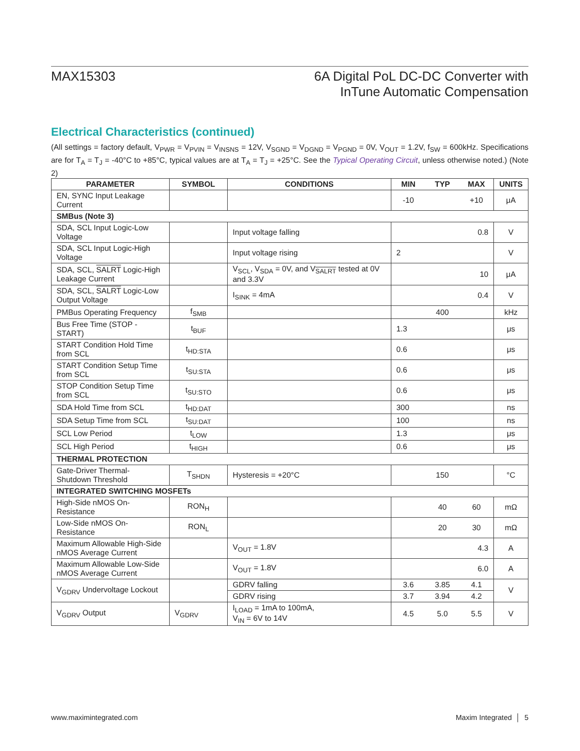MAX15303 6A Digital PoL DC-DC Converter with
InTune Automatic Compensation
Electrical Characteristics (continued)
(All settings = factory default, V<sub>PWR</sub> = V<sub>PVIN</sub> = V<sub>INSNS</sub> = 12V, V<sub>SGND</sub> = V<sub>DGND</sub> = V<sub>PGND</sub> = 0V, V<sub>OUT</sub> = 1.2V, f<sub>SW</sub> = 600kHz. Specifications are for T<sub>A</sub> = T<sub>J</sub> = -40°C to +85°C, typical values are at T<sub>A</sub> = T<sub>J</sub> = +25°C. See the Typical Operating Circuit, unless otherwise noted.) (Note 2)
| PARAMETER | SYMBOL | CONDITIONS | MIN | TYP | MAX | UNITS |
| --- | --- | --- | --- | --- | --- | --- |
| EN, SYNC Input Leakage Current | | | -10 | | +10 | μA |
| SMBus (Note 3) | | | | | | |
| SDA, SCL Input Logic-Low Voltage | | Input voltage falling | 0.8 | | | V |
| SDA, SCL Input Logic-High Voltage | | Input voltage rising | 2 | | | V |
| SDA, SCL, SALRT Logic-High Leakage Current | | V<sub>SCL</sub>, V<sub>SDA</sub> = 0V, and V<sub>SALRT</sub> tested at 0V and 3.3V | 10 | | | μA |
| SDA, SCL, SALRT Logic-Low Output Voltage | | I<sub>SINK</sub> = 4mA | 0.4 | | | V |
| PMBus Operating Frequency | f<sub>SMB</sub> | | 400 | | | kHz |
| Bus Free Time (STOP - START) | t<sub>BUF</sub> | | 1.3 | | | μs |
| START Condition Hold Time from SCL | t<sub>HD:STA</sub> | | 0.6 | | | μs |
| START Condition Setup Time from SCL | t<sub>SU:STA</sub> | | 0.6 | | | μs |
| STOP Condition Setup Time from SCL | t<sub>SU:STO</sub> | | 0.6 | | | μs |
| SDA Hold Time from SCL | t<sub>HD:DAT</sub> | | 300 | | | ns |
| SDA Setup Time from SCL | t<sub>SU:DAT</sub> | | 100 | | | ns |
| SCL Low Period | t<sub>LOW</sub> | | 1.3 | | | μs |
| SCL High Period | t<sub>HIGH</sub> | | 0.6 | | | μs |
| THERMAL PROTECTION | | | | | | |
| Gate-Driver Thermal-Shutdown Threshold | T<sub>SHDN</sub> | Hysteresis = +20°C | 150 | | | °C |
| INTEGRATED SWITCHING MOSFETs | | | | | | |
| High-Side nMOS On-Resistance | RON<sub>H</sub> | | | 40 | 60 | mΩ |
| Low-Side nMOS On-Resistance | RON<sub>L</sub> | | | 20 | 30 | mΩ |
| Maximum Allowable High-Side nMOS Average Current | | V<sub>OUT</sub> = 1.8V | 4.3 | | | A |
| Maximum Allowable Low-Side nMOS Average Current | | V<sub>OUT</sub> = 1.8V | 6.0 | | | A |
| V<sub>GDRV</sub> Undervoltage Lockout | | GDRV falling | 3.6 | 3.85 | 4.1 | V |
| | | GDRV rising | 3.7 | 3.94 | 4.2 | |
| V<sub>GDRV</sub> Output | V<sub>GDRV</sub> | I<sub>LOAD</sub> = 1mA to 100mA, V<sub>IN</sub> = 6V to 14V | 4.5 | 5.0 | 5.5 | V |
www.maximintegrated.com Maxim Integrated │ 5